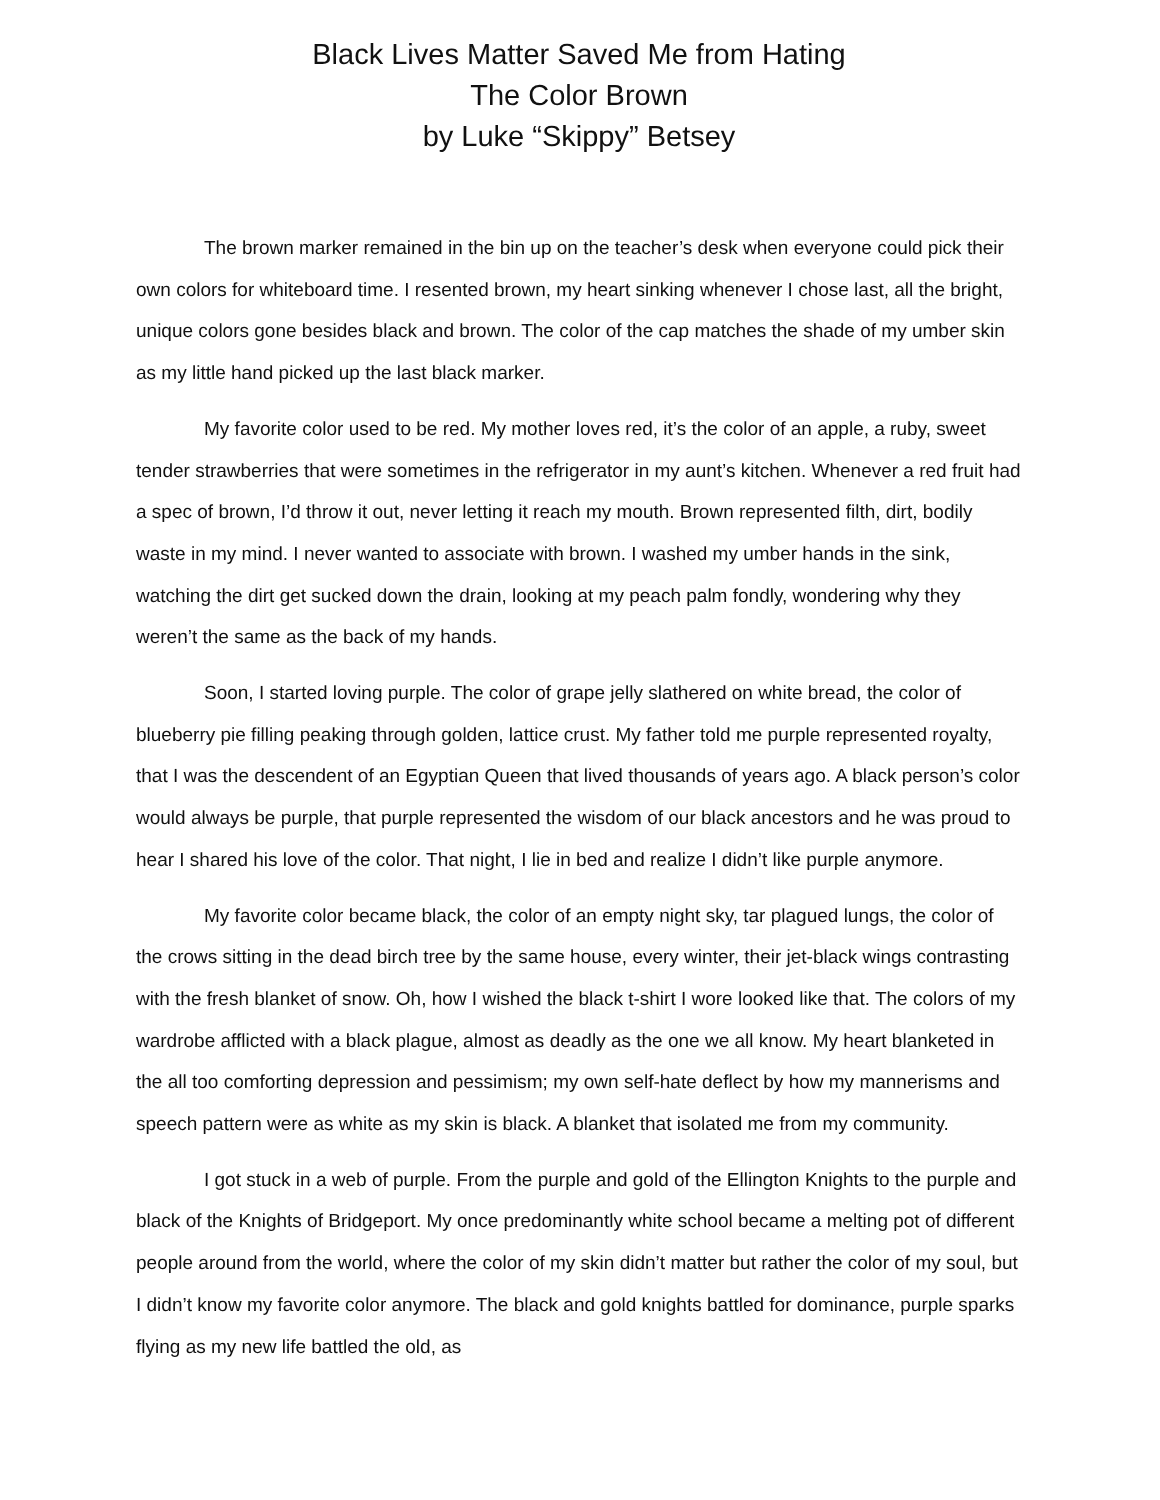Black Lives Matter Saved Me from Hating
The Color Brown
by Luke “Skippy” Betsey
The brown marker remained in the bin up on the teacher’s desk when everyone could pick their own colors for whiteboard time. I resented brown, my heart sinking whenever I chose last, all the bright, unique colors gone besides black and brown. The color of the cap matches the shade of my umber skin as my little hand picked up the last black marker.
My favorite color used to be red. My mother loves red, it’s the color of an apple, a ruby, sweet tender strawberries that were sometimes in the refrigerator in my aunt’s kitchen. Whenever a red fruit had a spec of brown, I’d throw it out, never letting it reach my mouth. Brown represented filth, dirt, bodily waste in my mind. I never wanted to associate with brown. I washed my umber hands in the sink, watching the dirt get sucked down the drain, looking at my peach palm fondly, wondering why they weren’t the same as the back of my hands.
Soon, I started loving purple. The color of grape jelly slathered on white bread, the color of blueberry pie filling peaking through golden, lattice crust. My father told me purple represented royalty, that I was the descendent of an Egyptian Queen that lived thousands of years ago. A black person’s color would always be purple, that purple represented the wisdom of our black ancestors and he was proud to hear I shared his love of the color. That night, I lie in bed and realize I didn’t like purple anymore.
My favorite color became black, the color of an empty night sky, tar plagued lungs, the color of the crows sitting in the dead birch tree by the same house, every winter, their jet-black wings contrasting with the fresh blanket of snow. Oh, how I wished the black t-shirt I wore looked like that. The colors of my wardrobe afflicted with a black plague, almost as deadly as the one we all know. My heart blanketed in the all too comforting depression and pessimism; my own self-hate deflect by how my mannerisms and speech pattern were as white as my skin is black. A blanket that isolated me from my community.
I got stuck in a web of purple. From the purple and gold of the Ellington Knights to the purple and black of the Knights of Bridgeport. My once predominantly white school became a melting pot of different people around from the world, where the color of my skin didn’t matter but rather the color of my soul, but I didn’t know my favorite color anymore. The black and gold knights battled for dominance, purple sparks flying as my new life battled the old, as